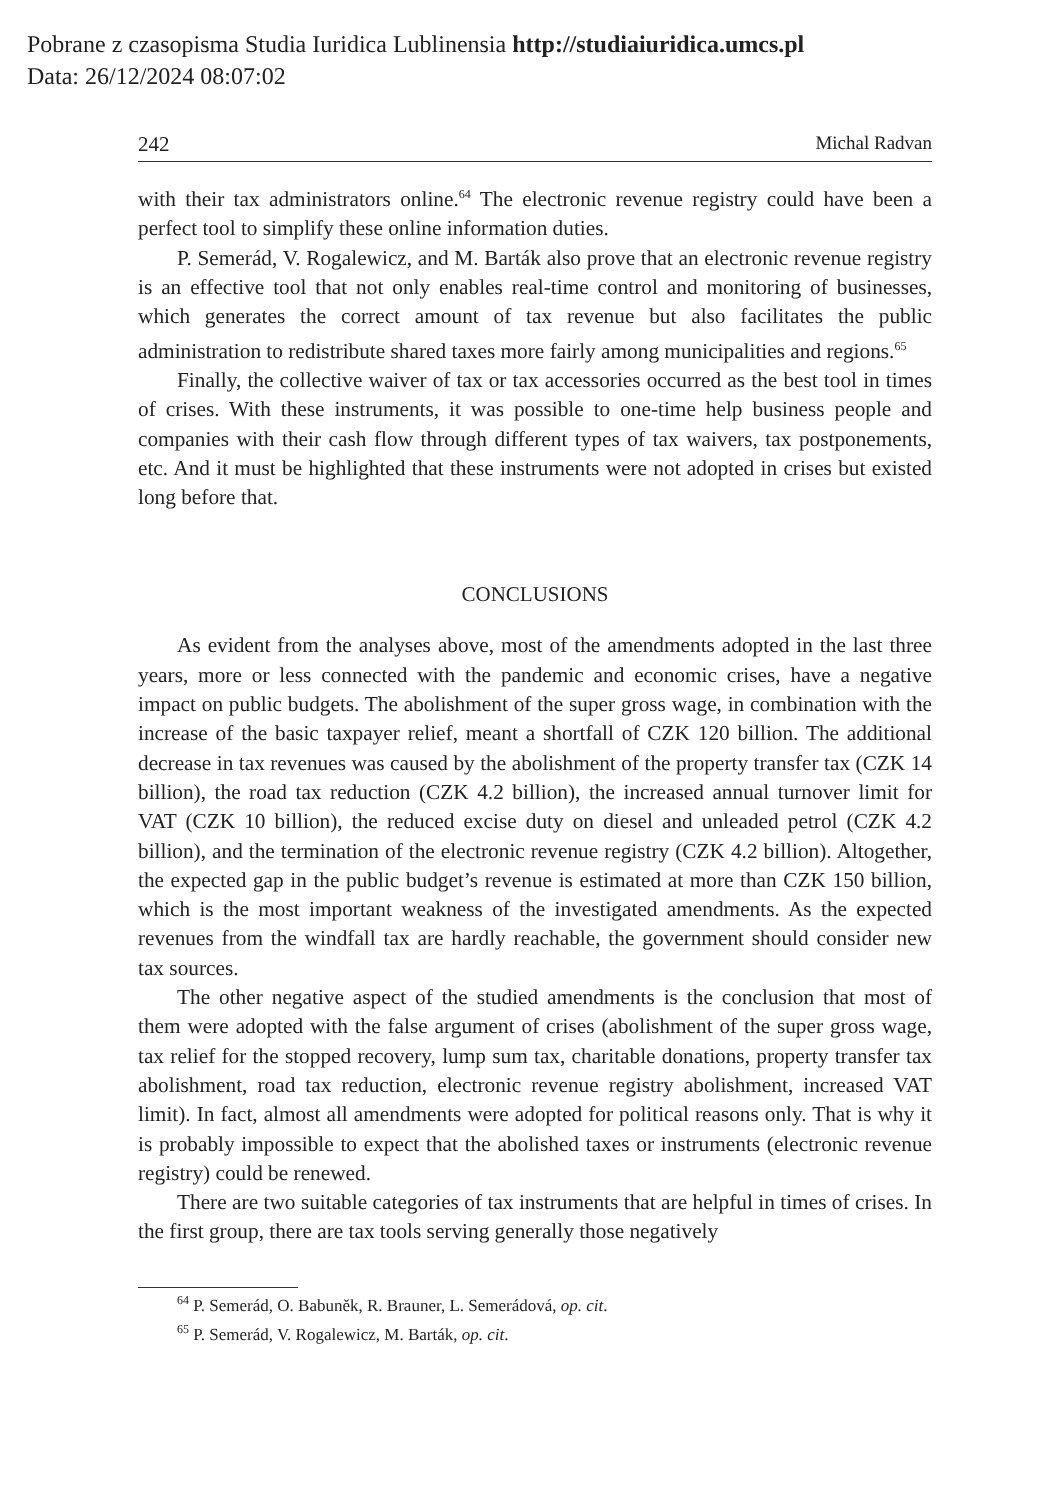Pobrane z czasopisma Studia Iuridica Lublinensia http://studiaiuridica.umcs.pl
Data: 26/12/2024 08:07:02
242 Michal Radvan
with their tax administrators online.<sup>64</sup> The electronic revenue registry could have been a perfect tool to simplify these online information duties.
P. Semerád, V. Rogalewicz, and M. Barták also prove that an electronic revenue registry is an effective tool that not only enables real-time control and monitoring of businesses, which generates the correct amount of tax revenue but also facilitates the public administration to redistribute shared taxes more fairly among municipalities and regions.<sup>65</sup>
Finally, the collective waiver of tax or tax accessories occurred as the best tool in times of crises. With these instruments, it was possible to one-time help business people and companies with their cash flow through different types of tax waivers, tax postponements, etc. And it must be highlighted that these instruments were not adopted in crises but existed long before that.
CONCLUSIONS
As evident from the analyses above, most of the amendments adopted in the last three years, more or less connected with the pandemic and economic crises, have a negative impact on public budgets. The abolishment of the super gross wage, in combination with the increase of the basic taxpayer relief, meant a shortfall of CZK 120 billion. The additional decrease in tax revenues was caused by the abolishment of the property transfer tax (CZK 14 billion), the road tax reduction (CZK 4.2 billion), the increased annual turnover limit for VAT (CZK 10 billion), the reduced excise duty on diesel and unleaded petrol (CZK 4.2 billion), and the termination of the electronic revenue registry (CZK 4.2 billion). Altogether, the expected gap in the public budget’s revenue is estimated at more than CZK 150 billion, which is the most important weakness of the investigated amendments. As the expected revenues from the windfall tax are hardly reachable, the government should consider new tax sources.
The other negative aspect of the studied amendments is the conclusion that most of them were adopted with the false argument of crises (abolishment of the super gross wage, tax relief for the stopped recovery, lump sum tax, charitable donations, property transfer tax abolishment, road tax reduction, electronic revenue registry abolishment, increased VAT limit). In fact, almost all amendments were adopted for political reasons only. That is why it is probably impossible to expect that the abolished taxes or instruments (electronic revenue registry) could be renewed.
There are two suitable categories of tax instruments that are helpful in times of crises. In the first group, there are tax tools serving generally those negatively
<sup>64</sup> P. Semerád, O. Babuněk, R. Brauner, L. Semerádová, op. cit.
<sup>65</sup> P. Semerád, V. Rogalewicz, M. Barták, op. cit.